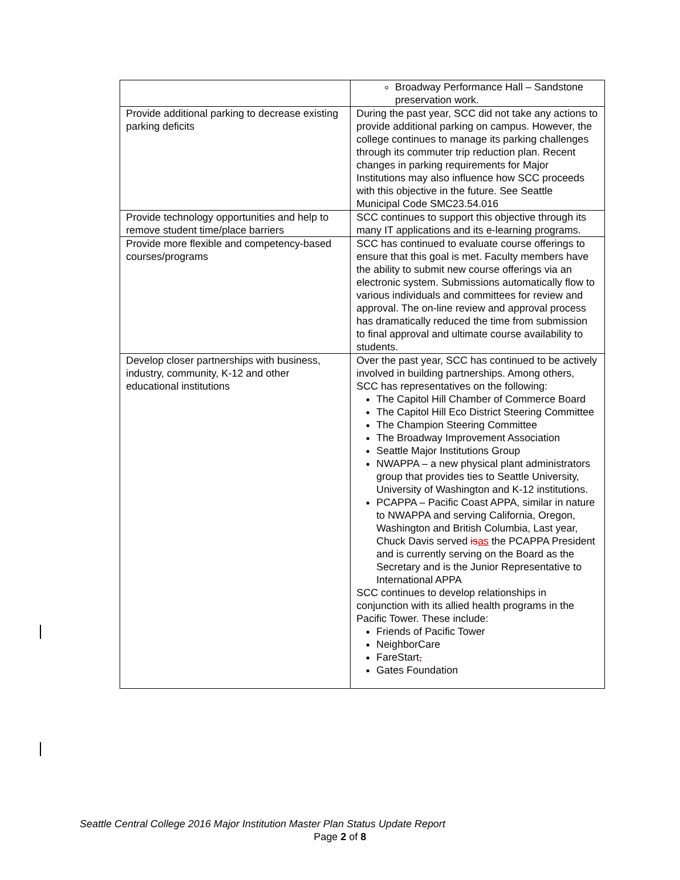| | Broadway Performance Hall – Sandstone preservation work. |
| Provide additional parking to decrease existing parking deficits | During the past year, SCC did not take any actions to provide additional parking on campus. However, the college continues to manage its parking challenges through its commuter trip reduction plan. Recent changes in parking requirements for Major Institutions may also influence how SCC proceeds with this objective in the future. See Seattle Municipal Code SMC23.54.016 |
| Provide technology opportunities and help to remove student time/place barriers | SCC continues to support this objective through its many IT applications and its e-learning programs. |
| Provide more flexible and competency-based courses/programs | SCC has continued to evaluate course offerings to ensure that this goal is met. Faculty members have the ability to submit new course offerings via an electronic system. Submissions automatically flow to various individuals and committees for review and approval. The on-line review and approval process has dramatically reduced the time from submission to final approval and ultimate course availability to students. |
| Develop closer partnerships with business, industry, community, K-12 and other educational institutions | Over the past year, SCC has continued to be actively involved in building partnerships. Among others, SCC has representatives on the following: The Capitol Hill Chamber of Commerce Board The Capitol Hill Eco District Steering Committee The Champion Steering Committee The Broadway Improvement Association Seattle Major Institutions Group NWAPPA – a new physical plant administrators group that provides ties to Seattle University, University of Washington and K-12 institutions. PCAPPA – Pacific Coast APPA, similar in nature to NWAPPA and serving California, Oregon, Washington and British Columbia, Last year, Chuck Davis served is as the PCAPPA President and is currently serving on the Board as the Secretary and is the Junior Representative to International APPA SCC continues to develop relationships in conjunction with its allied health programs in the Pacific Tower. These include: Friends of Pacific Tower NeighborCare FareStart , Gates Foundation |
Seattle Central College 2016 Major Institution Master Plan Status Update Report
Page 2 of 8